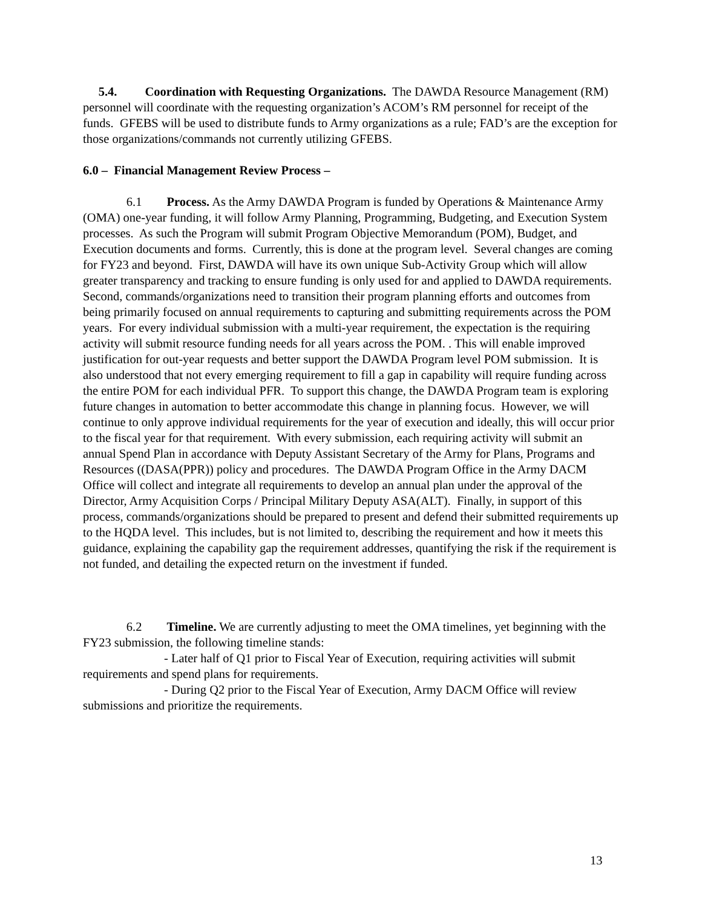5.4. Coordination with Requesting Organizations. The DAWDA Resource Management (RM) personnel will coordinate with the requesting organization’s ACOM’s RM personnel for receipt of the funds. GFEBS will be used to distribute funds to Army organizations as a rule; FAD’s are the exception for those organizations/commands not currently utilizing GFEBS.
6.0 – Financial Management Review Process –
6.1 Process. As the Army DAWDA Program is funded by Operations & Maintenance Army (OMA) one-year funding, it will follow Army Planning, Programming, Budgeting, and Execution System processes. As such the Program will submit Program Objective Memorandum (POM), Budget, and Execution documents and forms. Currently, this is done at the program level. Several changes are coming for FY23 and beyond. First, DAWDA will have its own unique Sub-Activity Group which will allow greater transparency and tracking to ensure funding is only used for and applied to DAWDA requirements. Second, commands/organizations need to transition their program planning efforts and outcomes from being primarily focused on annual requirements to capturing and submitting requirements across the POM years. For every individual submission with a multi-year requirement, the expectation is the requiring activity will submit resource funding needs for all years across the POM. . This will enable improved justification for out-year requests and better support the DAWDA Program level POM submission. It is also understood that not every emerging requirement to fill a gap in capability will require funding across the entire POM for each individual PFR. To support this change, the DAWDA Program team is exploring future changes in automation to better accommodate this change in planning focus. However, we will continue to only approve individual requirements for the year of execution and ideally, this will occur prior to the fiscal year for that requirement. With every submission, each requiring activity will submit an annual Spend Plan in accordance with Deputy Assistant Secretary of the Army for Plans, Programs and Resources ((DASA(PPR)) policy and procedures. The DAWDA Program Office in the Army DACM Office will collect and integrate all requirements to develop an annual plan under the approval of the Director, Army Acquisition Corps / Principal Military Deputy ASA(ALT). Finally, in support of this process, commands/organizations should be prepared to present and defend their submitted requirements up to the HQDA level. This includes, but is not limited to, describing the requirement and how it meets this guidance, explaining the capability gap the requirement addresses, quantifying the risk if the requirement is not funded, and detailing the expected return on the investment if funded.
6.2 Timeline. We are currently adjusting to meet the OMA timelines, yet beginning with the FY23 submission, the following timeline stands:
- Later half of Q1 prior to Fiscal Year of Execution, requiring activities will submit requirements and spend plans for requirements.
- During Q2 prior to the Fiscal Year of Execution, Army DACM Office will review submissions and prioritize the requirements.
13